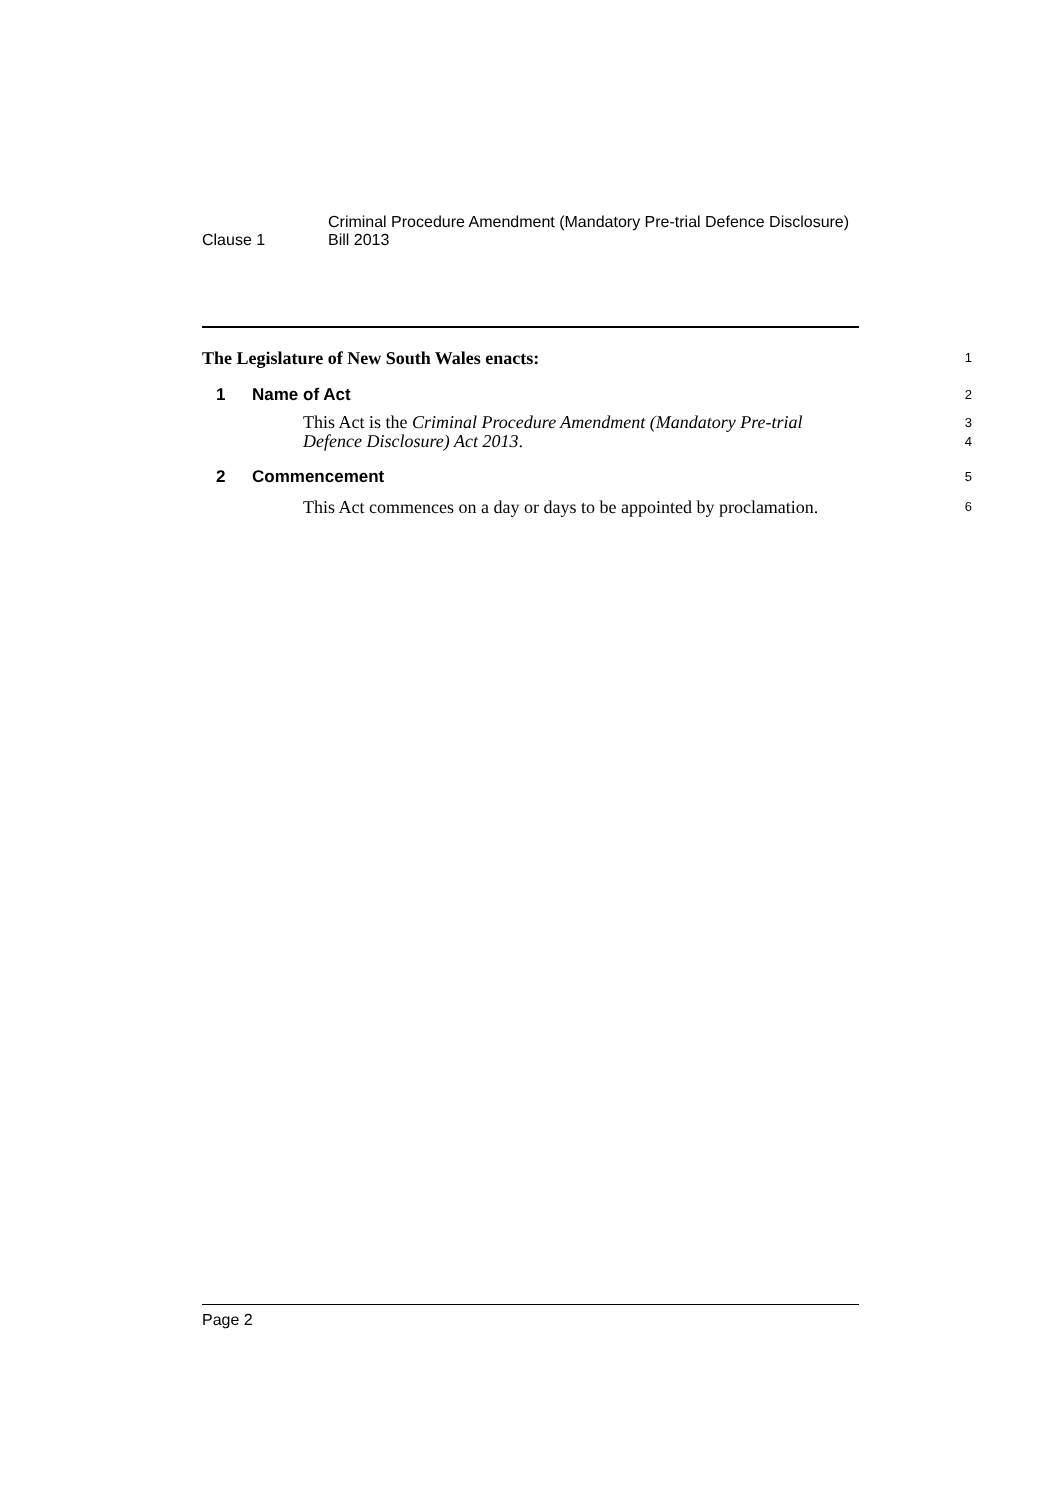Clause 1
Criminal Procedure Amendment (Mandatory Pre-trial Defence Disclosure)
Bill 2013
The Legislature of New South Wales enacts:
1
1 Name of Act
2
This Act is the Criminal Procedure Amendment (Mandatory Pre-trial Defence Disclosure) Act 2013.
3
4
2 Commencement
5
This Act commences on a day or days to be appointed by proclamation.
6
Page 2